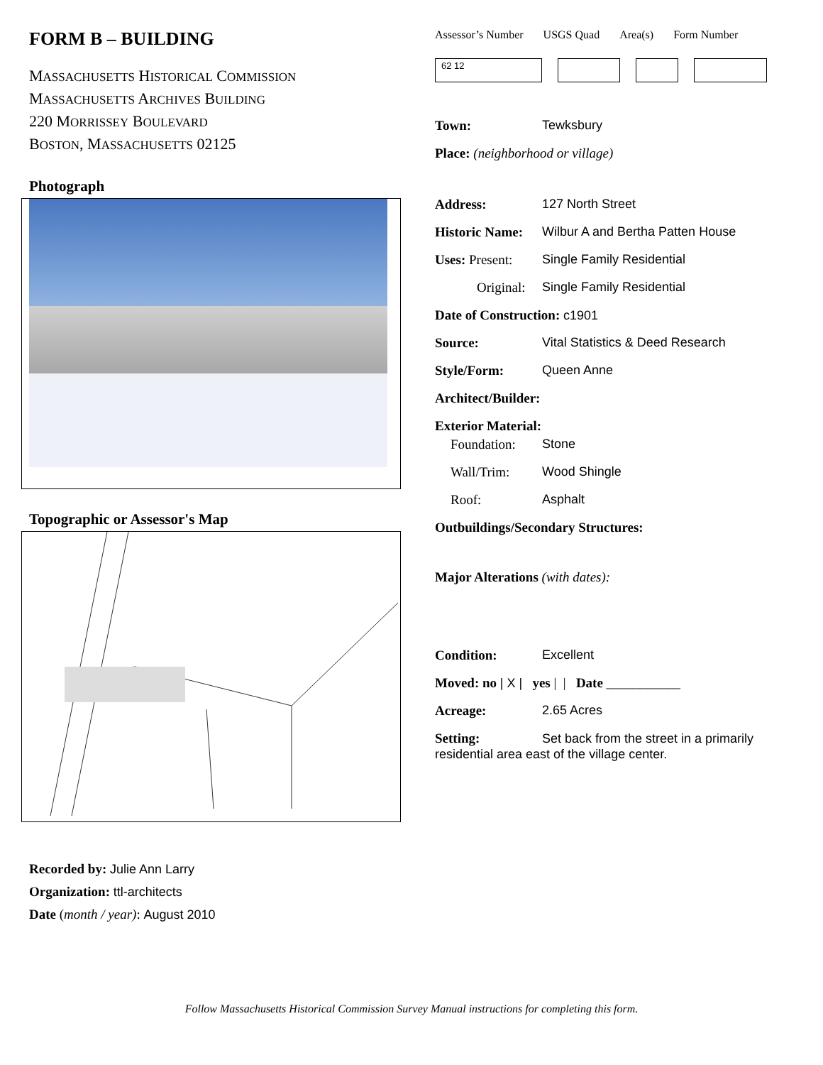FORM B – BUILDING
MASSACHUSETTS HISTORICAL COMMISSION
MASSACHUSETTS ARCHIVES BUILDING
220 MORRISSEY BOULEVARD
BOSTON, MASSACHUSETTS 02125
Photograph
Topographic or Assessor's Map
Recorded by: Julie Ann Larry
Organization: ttl-architects
Date (month / year): August 2010
Assessor’s Number USGS Quad Area(s) Form Number
62 12
Town: Tewksbury
Place: (neighborhood or village)
Address: 127 North Street
Historic Name: Wilbur A and Bertha Patten House
Uses: Present: Single Family Residential
Original: Single Family Residential
Date of Construction: c1901
Source: Vital Statistics & Deed Research
Style/Form: Queen Anne
Architect/Builder:
Exterior Material:
Foundation: Stone
Wall/Trim: Wood Shingle
Roof: Asphalt
Outbuildings/Secondary Structures:
Major Alterations (with dates):
Condition: Excellent
Moved: no | X | yes | | Date ___________
Acreage: 2.65 Acres
Setting: Set back from the street in a primarily residential area east of the village center.
Follow Massachusetts Historical Commission Survey Manual instructions for completing this form.